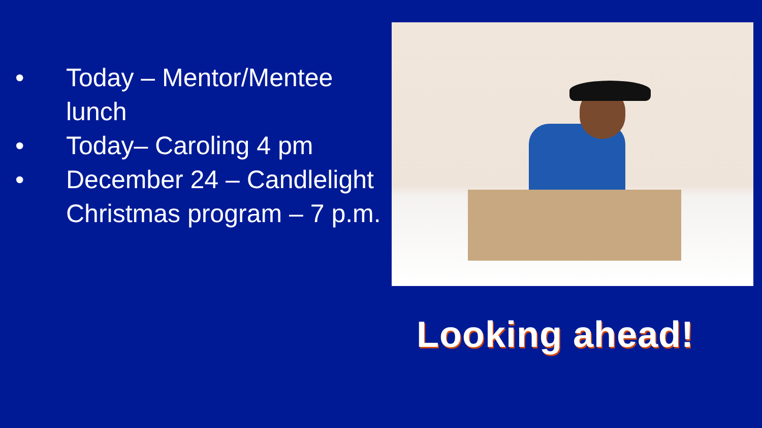• Today – Mentor/Mentee lunch
• Today– Caroling 4 pm
• December 24 – Candlelight Christmas program – 7 p.m.
Looking ahead!